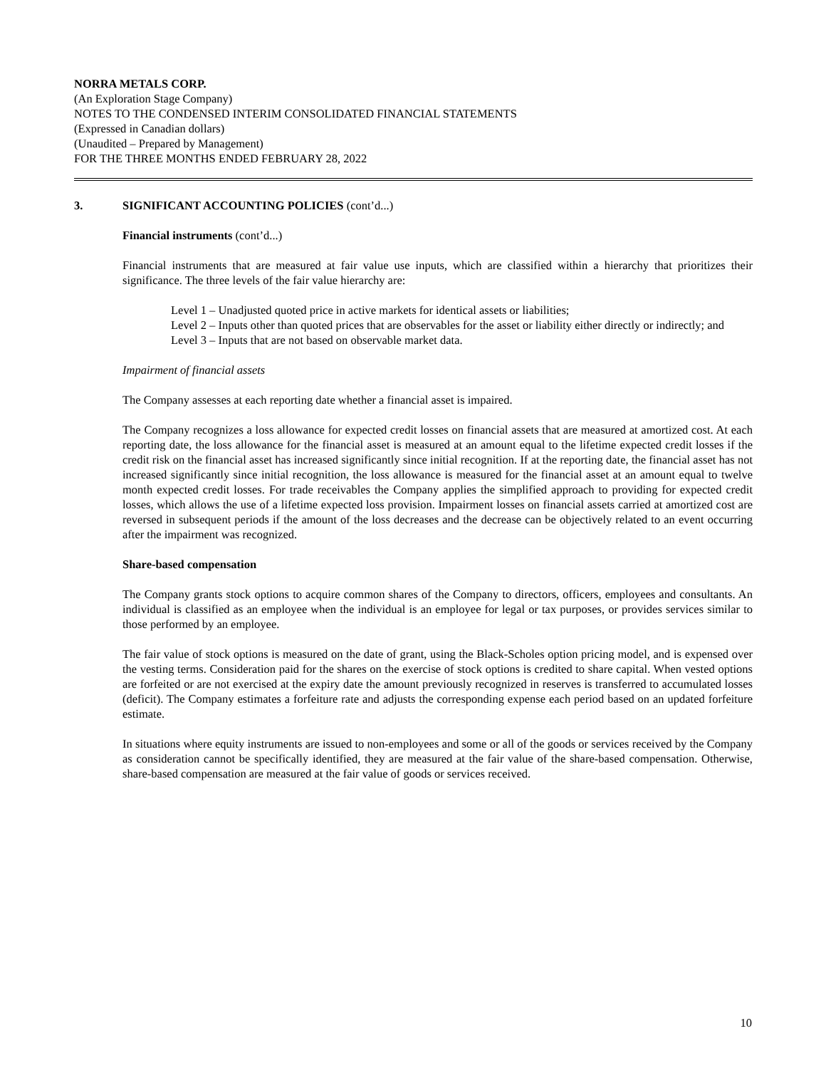NORRA METALS CORP.
(An Exploration Stage Company)
NOTES TO THE CONDENSED INTERIM CONSOLIDATED FINANCIAL STATEMENTS
(Expressed in Canadian dollars)
(Unaudited – Prepared by Management)
FOR THE THREE MONTHS ENDED FEBRUARY 28, 2022
3. SIGNIFICANT ACCOUNTING POLICIES (cont’d...)
Financial instruments (cont’d...)
Financial instruments that are measured at fair value use inputs, which are classified within a hierarchy that prioritizes their significance. The three levels of the fair value hierarchy are:
Level 1 – Unadjusted quoted price in active markets for identical assets or liabilities;
Level 2 – Inputs other than quoted prices that are observables for the asset or liability either directly or indirectly; and
Level 3 – Inputs that are not based on observable market data.
Impairment of financial assets
The Company assesses at each reporting date whether a financial asset is impaired.
The Company recognizes a loss allowance for expected credit losses on financial assets that are measured at amortized cost. At each reporting date, the loss allowance for the financial asset is measured at an amount equal to the lifetime expected credit losses if the credit risk on the financial asset has increased significantly since initial recognition. If at the reporting date, the financial asset has not increased significantly since initial recognition, the loss allowance is measured for the financial asset at an amount equal to twelve month expected credit losses. For trade receivables the Company applies the simplified approach to providing for expected credit losses, which allows the use of a lifetime expected loss provision. Impairment losses on financial assets carried at amortized cost are reversed in subsequent periods if the amount of the loss decreases and the decrease can be objectively related to an event occurring after the impairment was recognized.
Share-based compensation
The Company grants stock options to acquire common shares of the Company to directors, officers, employees and consultants. An individual is classified as an employee when the individual is an employee for legal or tax purposes, or provides services similar to those performed by an employee.
The fair value of stock options is measured on the date of grant, using the Black-Scholes option pricing model, and is expensed over the vesting terms. Consideration paid for the shares on the exercise of stock options is credited to share capital. When vested options are forfeited or are not exercised at the expiry date the amount previously recognized in reserves is transferred to accumulated losses (deficit). The Company estimates a forfeiture rate and adjusts the corresponding expense each period based on an updated forfeiture estimate.
In situations where equity instruments are issued to non-employees and some or all of the goods or services received by the Company as consideration cannot be specifically identified, they are measured at the fair value of the share-based compensation. Otherwise, share-based compensation are measured at the fair value of goods or services received.
10